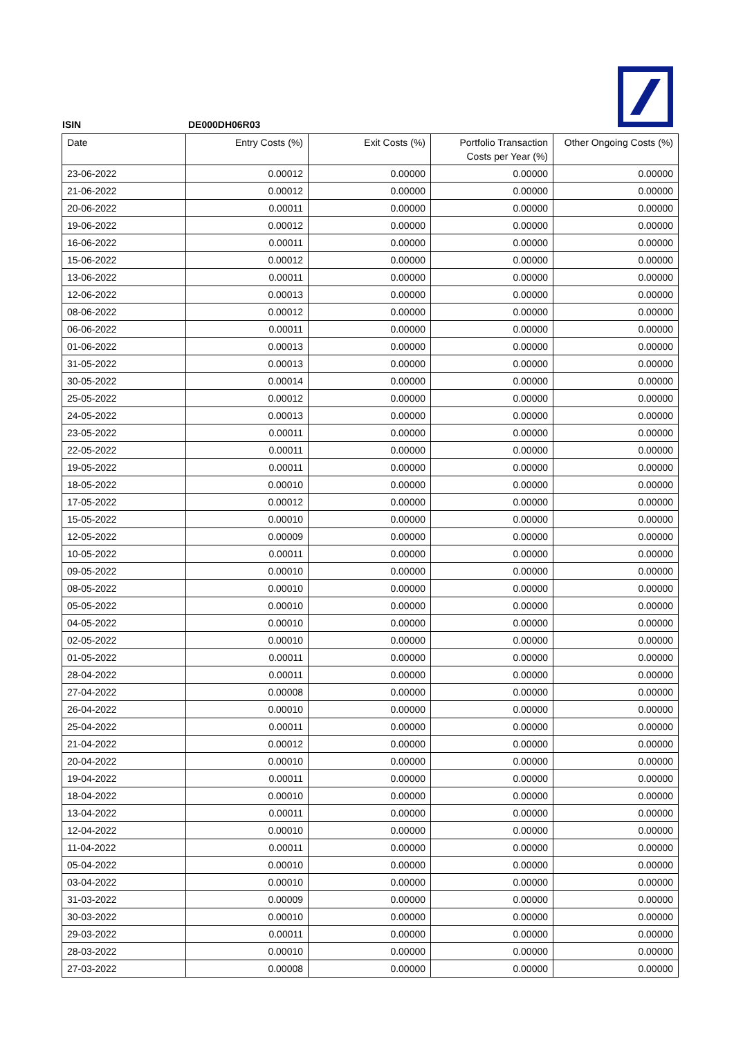ISIN DE000DH06R03
| Date | Entry Costs (%) | Exit Costs (%) | Portfolio Transaction Costs per Year (%) | Other Ongoing Costs (%) |
| --- | --- | --- | --- | --- |
| 23-06-2022 | 0.00012 | 0.00000 | 0.00000 | 0.00000 |
| 21-06-2022 | 0.00012 | 0.00000 | 0.00000 | 0.00000 |
| 20-06-2022 | 0.00011 | 0.00000 | 0.00000 | 0.00000 |
| 19-06-2022 | 0.00012 | 0.00000 | 0.00000 | 0.00000 |
| 16-06-2022 | 0.00011 | 0.00000 | 0.00000 | 0.00000 |
| 15-06-2022 | 0.00012 | 0.00000 | 0.00000 | 0.00000 |
| 13-06-2022 | 0.00011 | 0.00000 | 0.00000 | 0.00000 |
| 12-06-2022 | 0.00013 | 0.00000 | 0.00000 | 0.00000 |
| 08-06-2022 | 0.00012 | 0.00000 | 0.00000 | 0.00000 |
| 06-06-2022 | 0.00011 | 0.00000 | 0.00000 | 0.00000 |
| 01-06-2022 | 0.00013 | 0.00000 | 0.00000 | 0.00000 |
| 31-05-2022 | 0.00013 | 0.00000 | 0.00000 | 0.00000 |
| 30-05-2022 | 0.00014 | 0.00000 | 0.00000 | 0.00000 |
| 25-05-2022 | 0.00012 | 0.00000 | 0.00000 | 0.00000 |
| 24-05-2022 | 0.00013 | 0.00000 | 0.00000 | 0.00000 |
| 23-05-2022 | 0.00011 | 0.00000 | 0.00000 | 0.00000 |
| 22-05-2022 | 0.00011 | 0.00000 | 0.00000 | 0.00000 |
| 19-05-2022 | 0.00011 | 0.00000 | 0.00000 | 0.00000 |
| 18-05-2022 | 0.00010 | 0.00000 | 0.00000 | 0.00000 |
| 17-05-2022 | 0.00012 | 0.00000 | 0.00000 | 0.00000 |
| 15-05-2022 | 0.00010 | 0.00000 | 0.00000 | 0.00000 |
| 12-05-2022 | 0.00009 | 0.00000 | 0.00000 | 0.00000 |
| 10-05-2022 | 0.00011 | 0.00000 | 0.00000 | 0.00000 |
| 09-05-2022 | 0.00010 | 0.00000 | 0.00000 | 0.00000 |
| 08-05-2022 | 0.00010 | 0.00000 | 0.00000 | 0.00000 |
| 05-05-2022 | 0.00010 | 0.00000 | 0.00000 | 0.00000 |
| 04-05-2022 | 0.00010 | 0.00000 | 0.00000 | 0.00000 |
| 02-05-2022 | 0.00010 | 0.00000 | 0.00000 | 0.00000 |
| 01-05-2022 | 0.00011 | 0.00000 | 0.00000 | 0.00000 |
| 28-04-2022 | 0.00011 | 0.00000 | 0.00000 | 0.00000 |
| 27-04-2022 | 0.00008 | 0.00000 | 0.00000 | 0.00000 |
| 26-04-2022 | 0.00010 | 0.00000 | 0.00000 | 0.00000 |
| 25-04-2022 | 0.00011 | 0.00000 | 0.00000 | 0.00000 |
| 21-04-2022 | 0.00012 | 0.00000 | 0.00000 | 0.00000 |
| 20-04-2022 | 0.00010 | 0.00000 | 0.00000 | 0.00000 |
| 19-04-2022 | 0.00011 | 0.00000 | 0.00000 | 0.00000 |
| 18-04-2022 | 0.00010 | 0.00000 | 0.00000 | 0.00000 |
| 13-04-2022 | 0.00011 | 0.00000 | 0.00000 | 0.00000 |
| 12-04-2022 | 0.00010 | 0.00000 | 0.00000 | 0.00000 |
| 11-04-2022 | 0.00011 | 0.00000 | 0.00000 | 0.00000 |
| 05-04-2022 | 0.00010 | 0.00000 | 0.00000 | 0.00000 |
| 03-04-2022 | 0.00010 | 0.00000 | 0.00000 | 0.00000 |
| 31-03-2022 | 0.00009 | 0.00000 | 0.00000 | 0.00000 |
| 30-03-2022 | 0.00010 | 0.00000 | 0.00000 | 0.00000 |
| 29-03-2022 | 0.00011 | 0.00000 | 0.00000 | 0.00000 |
| 28-03-2022 | 0.00010 | 0.00000 | 0.00000 | 0.00000 |
| 27-03-2022 | 0.00008 | 0.00000 | 0.00000 | 0.00000 |